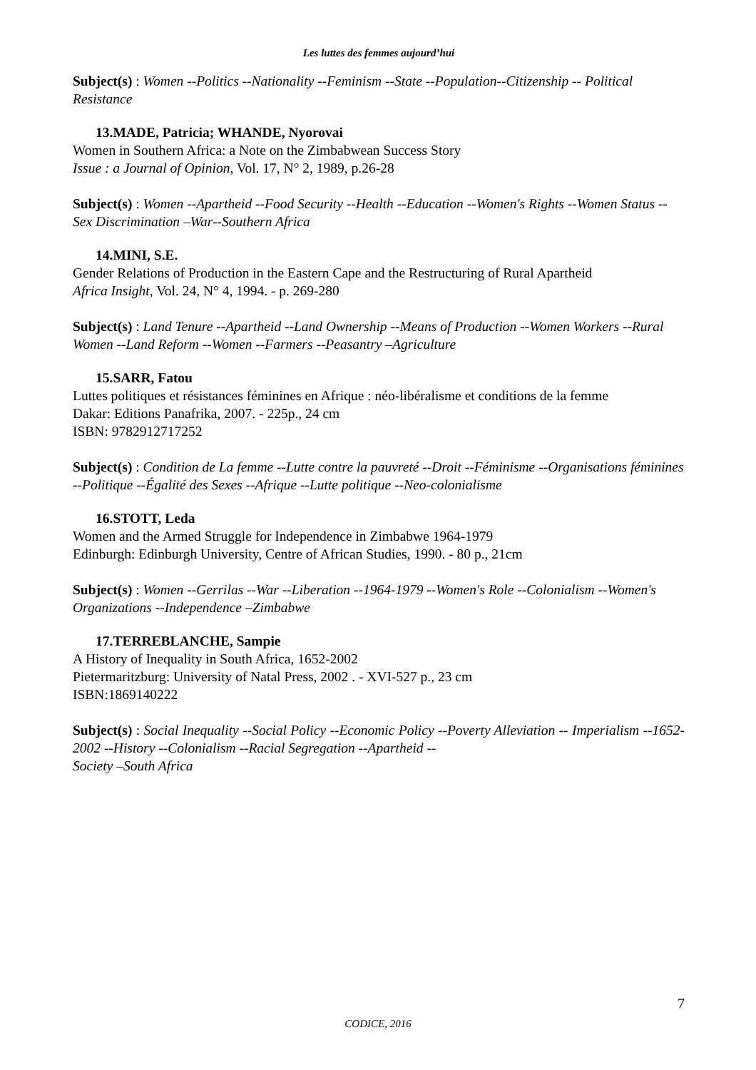Les luttes des femmes aujourd’hui
Subject(s) : Women --Politics --Nationality --Feminism --State --Population--Citizenship -- Political Resistance
13.MADE, Patricia; WHANDE, Nyorovai
Women in Southern Africa: a Note on the Zimbabwean Success Story
Issue : a Journal of Opinion, Vol. 17, N° 2, 1989, p.26-28
Subject(s) : Women --Apartheid --Food Security --Health --Education --Women's Rights --Women Status --Sex Discrimination –War--Southern Africa
14.MINI, S.E.
Gender Relations of Production in the Eastern Cape and the Restructuring of Rural Apartheid
Africa Insight, Vol. 24, N° 4, 1994. - p. 269-280
Subject(s) : Land Tenure --Apartheid --Land Ownership --Means of Production --Women Workers --Rural Women --Land Reform --Women --Farmers --Peasantry –Agriculture
15.SARR, Fatou
Luttes politiques et résistances féminines en Afrique : néo-libéralisme et conditions de la femme
Dakar: Editions Panafrika, 2007. - 225p., 24 cm
ISBN: 9782912717252
Subject(s) : Condition de La femme --Lutte contre la pauvreté --Droit --Féminisme --Organisations féminines --Politique --Égalité des Sexes --Afrique --Lutte politique --Neo-colonialisme
16.STOTT, Leda
Women and the Armed Struggle for Independence in Zimbabwe 1964-1979
Edinburgh: Edinburgh University, Centre of African Studies, 1990. - 80 p., 21cm
Subject(s) : Women --Gerrilas --War --Liberation --1964-1979 --Women's Role --Colonialism --Women's Organizations --Independence –Zimbabwe
17.TERREBLANCHE, Sampie
A History of Inequality in South Africa, 1652-2002
Pietermaritzburg: University of Natal Press, 2002 . - XVI-527 p., 23 cm
ISBN:1869140222
Subject(s) : Social Inequality --Social Policy --Economic Policy --Poverty Alleviation -- Imperialism --1652-2002 --History --Colonialism --Racial Segregation --Apartheid --
Society –South Africa
7
CODICE, 2016